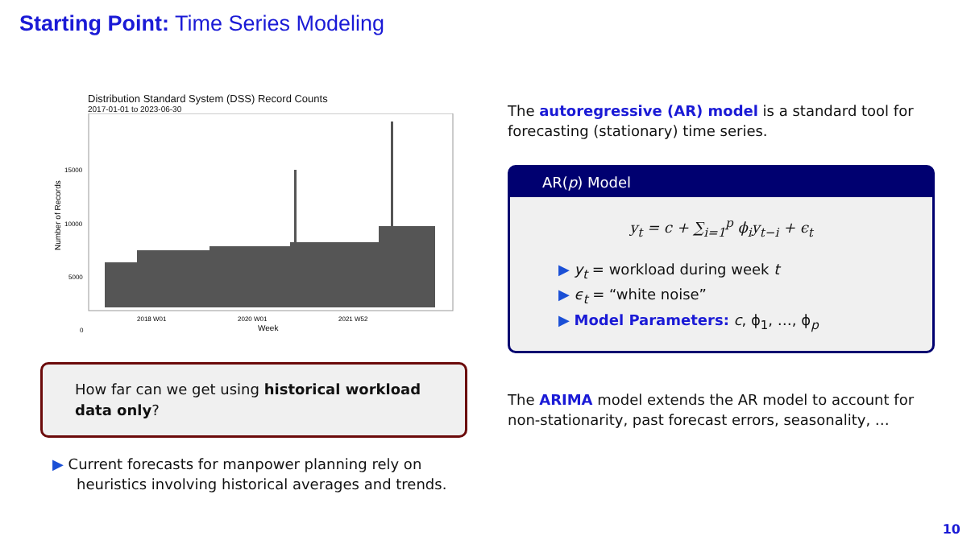Starting Point: Time Series Modeling
Distribution Standard System (DSS) Record Counts
2017-01-01 to 2023-06-30
Number of Records
15000
10000
5000
0
2018 W01
2020 W01
2021 W52
Week
How far can we get using historical workload data only?
▶ Current forecasts for manpower planning rely on heuristics involving historical averages and trends.
The autoregressive (AR) model is a standard tool for forecasting (stationary) time series.
AR(p) Model
y<sub>t</sub> = c + ∑<sub>i=1</sub><sup>p</sup> ϕ<sub>i</sub>y<sub>t−i</sub> + ϵ<sub>t</sub>
▶ y<sub>t</sub> = workload during week t
▶ ϵ<sub>t</sub> = “white noise”
▶ Model Parameters: c, ϕ<sub>1</sub>, …, ϕ<sub>p</sub>
The ARIMA model extends the AR model to account for non-stationarity, past forecast errors, seasonality, …
10